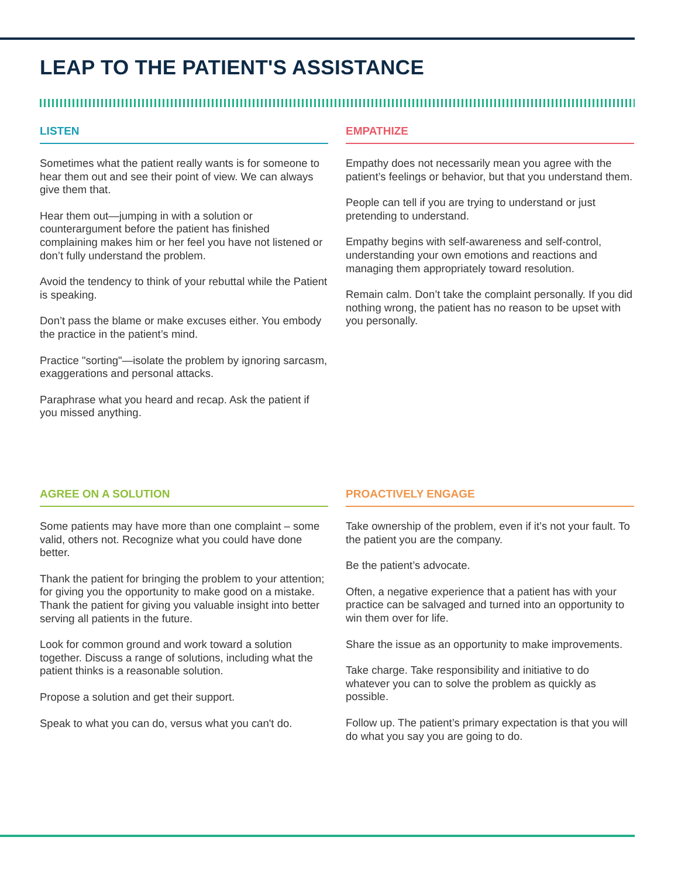LEAP TO THE PATIENT'S ASSISTANCE
LISTEN
Sometimes what the patient really wants is for someone to hear them out and see their point of view. We can always give them that.
Hear them out—jumping in with a solution or counterargument before the patient has finished complaining makes him or her feel you have not listened or don’t fully understand the problem.
Avoid the tendency to think of your rebuttal while the Patient is speaking.
Don’t pass the blame or make excuses either. You embody the practice in the patient’s mind.
Practice "sorting"—isolate the problem by ignoring sarcasm, exaggerations and personal attacks.
Paraphrase what you heard and recap. Ask the patient if you missed anything.
EMPATHIZE
Empathy does not necessarily mean you agree with the patient’s feelings or behavior, but that you understand them.
People can tell if you are trying to understand or just pretending to understand.
Empathy begins with self-awareness and self-control, understanding your own emotions and reactions and managing them appropriately toward resolution.
Remain calm. Don’t take the complaint personally. If you did nothing wrong, the patient has no reason to be upset with you personally.
AGREE ON A SOLUTION
Some patients may have more than one complaint – some valid, others not. Recognize what you could have done better.
Thank the patient for bringing the problem to your attention; for giving you the opportunity to make good on a mistake. Thank the patient for giving you valuable insight into better serving all patients in the future.
Look for common ground and work toward a solution together. Discuss a range of solutions, including what the patient thinks is a reasonable solution.
Propose a solution and get their support.
Speak to what you can do, versus what you can't do.
PROACTIVELY ENGAGE
Take ownership of the problem, even if it’s not your fault. To the patient you are the company.
Be the patient’s advocate.
Often, a negative experience that a patient has with your practice can be salvaged and turned into an opportunity to win them over for life.
Share the issue as an opportunity to make improvements.
Take charge. Take responsibility and initiative to do whatever you can to solve the problem as quickly as possible.
Follow up. The patient’s primary expectation is that you will do what you say you are going to do.